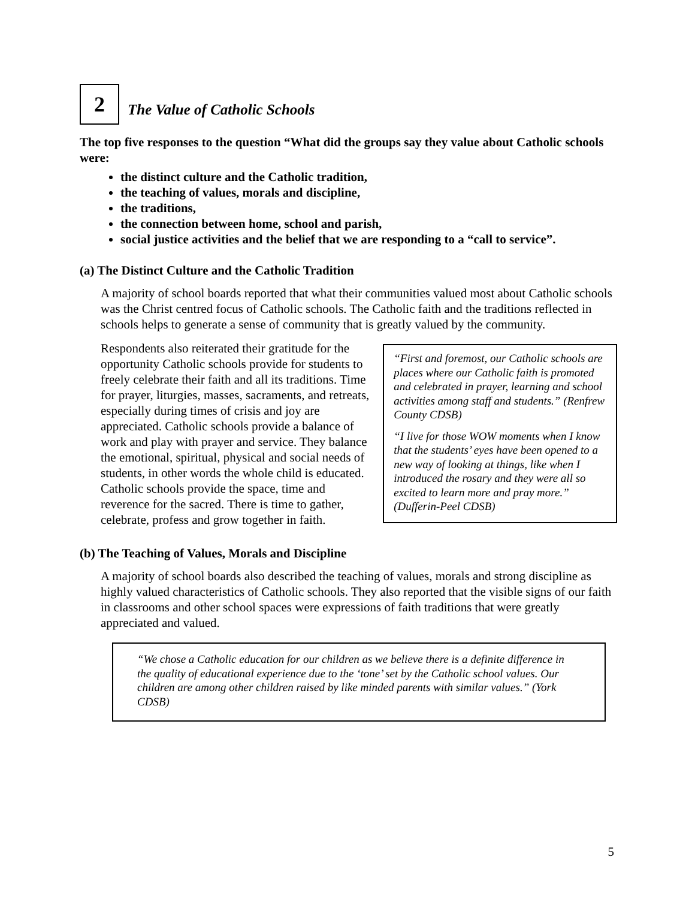2
The Value of Catholic Schools
The top five responses to the question “What did the groups say they value about Catholic schools were:
the distinct culture and the Catholic tradition,
the teaching of values, morals and discipline,
the traditions,
the connection between home, school and parish,
social justice activities and the belief that we are responding to a “call to service”.
(a) The Distinct Culture and the Catholic Tradition
A majority of school boards reported that what their communities valued most about Catholic schools was the Christ centred focus of Catholic schools. The Catholic faith and the traditions reflected in schools helps to generate a sense of community that is greatly valued by the community.
Respondents also reiterated their gratitude for the opportunity Catholic schools provide for students to freely celebrate their faith and all its traditions. Time for prayer, liturgies, masses, sacraments, and retreats, especially during times of crisis and joy are appreciated. Catholic schools provide a balance of work and play with prayer and service. They balance the emotional, spiritual, physical and social needs of students, in other words the whole child is educated. Catholic schools provide the space, time and reverence for the sacred. There is time to gather, celebrate, profess and grow together in faith.
“First and foremost, our Catholic schools are places where our Catholic faith is promoted and celebrated in prayer, learning and school activities among staff and students.” (Renfrew County CDSB)
“I live for those WOW moments when I know that the students’ eyes have been opened to a new way of looking at things, like when I introduced the rosary and they were all so excited to learn more and pray more.” (Dufferin-Peel CDSB)
(b) The Teaching of Values, Morals and Discipline
A majority of school boards also described the teaching of values, morals and strong discipline as highly valued characteristics of Catholic schools. They also reported that the visible signs of our faith in classrooms and other school spaces were expressions of faith traditions that were greatly appreciated and valued.
“We chose a Catholic education for our children as we believe there is a definite difference in the quality of educational experience due to the ‘tone’ set by the Catholic school values. Our children are among other children raised by like minded parents with similar values.” (York CDSB)
5